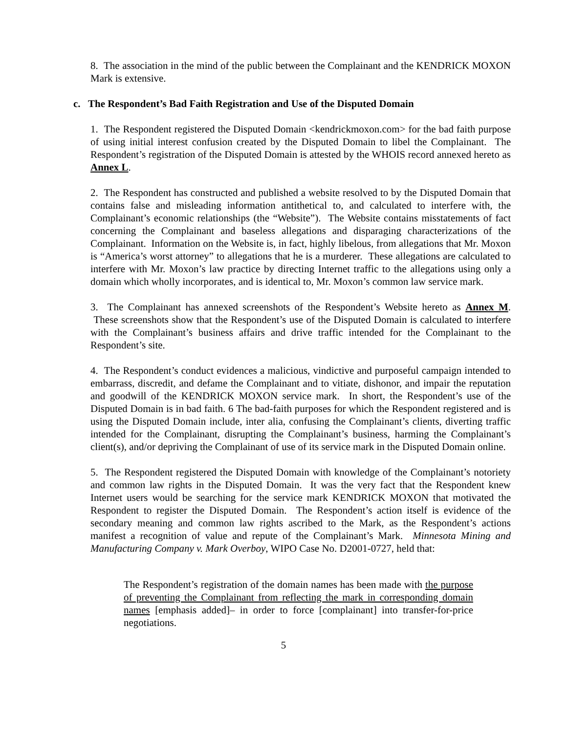8. The association in the mind of the public between the Complainant and the KENDRICK MOXON Mark is extensive.
c. The Respondent’s Bad Faith Registration and Use of the Disputed Domain
1. The Respondent registered the Disputed Domain <kendrickmoxon.com> for the bad faith purpose of using initial interest confusion created by the Disputed Domain to libel the Complainant. The Respondent’s registration of the Disputed Domain is attested by the WHOIS record annexed hereto as Annex L.
2. The Respondent has constructed and published a website resolved to by the Disputed Domain that contains false and misleading information antithetical to, and calculated to interfere with, the Complainant’s economic relationships (the “Website”). The Website contains misstatements of fact concerning the Complainant and baseless allegations and disparaging characterizations of the Complainant. Information on the Website is, in fact, highly libelous, from allegations that Mr. Moxon is “America’s worst attorney” to allegations that he is a murderer. These allegations are calculated to interfere with Mr. Moxon’s law practice by directing Internet traffic to the allegations using only a domain which wholly incorporates, and is identical to, Mr. Moxon’s common law service mark.
3. The Complainant has annexed screenshots of the Respondent’s Website hereto as Annex M. These screenshots show that the Respondent’s use of the Disputed Domain is calculated to interfere with the Complainant’s business affairs and drive traffic intended for the Complainant to the Respondent’s site.
4. The Respondent’s conduct evidences a malicious, vindictive and purposeful campaign intended to embarrass, discredit, and defame the Complainant and to vitiate, dishonor, and impair the reputation and goodwill of the KENDRICK MOXON service mark. In short, the Respondent’s use of the Disputed Domain is in bad faith. 6 The bad-faith purposes for which the Respondent registered and is using the Disputed Domain include, inter alia, confusing the Complainant’s clients, diverting traffic intended for the Complainant, disrupting the Complainant’s business, harming the Complainant’s client(s), and/or depriving the Complainant of use of its service mark in the Disputed Domain online.
5. The Respondent registered the Disputed Domain with knowledge of the Complainant’s notoriety and common law rights in the Disputed Domain. It was the very fact that the Respondent knew Internet users would be searching for the service mark KENDRICK MOXON that motivated the Respondent to register the Disputed Domain. The Respondent’s action itself is evidence of the secondary meaning and common law rights ascribed to the Mark, as the Respondent’s actions manifest a recognition of value and repute of the Complainant’s Mark. Minnesota Mining and Manufacturing Company v. Mark Overboy, WIPO Case No. D2001-0727, held that:
The Respondent’s registration of the domain names has been made with the purpose of preventing the Complainant from reflecting the mark in corresponding domain names [emphasis added]– in order to force [complainant] into transfer-for-price negotiations.
5